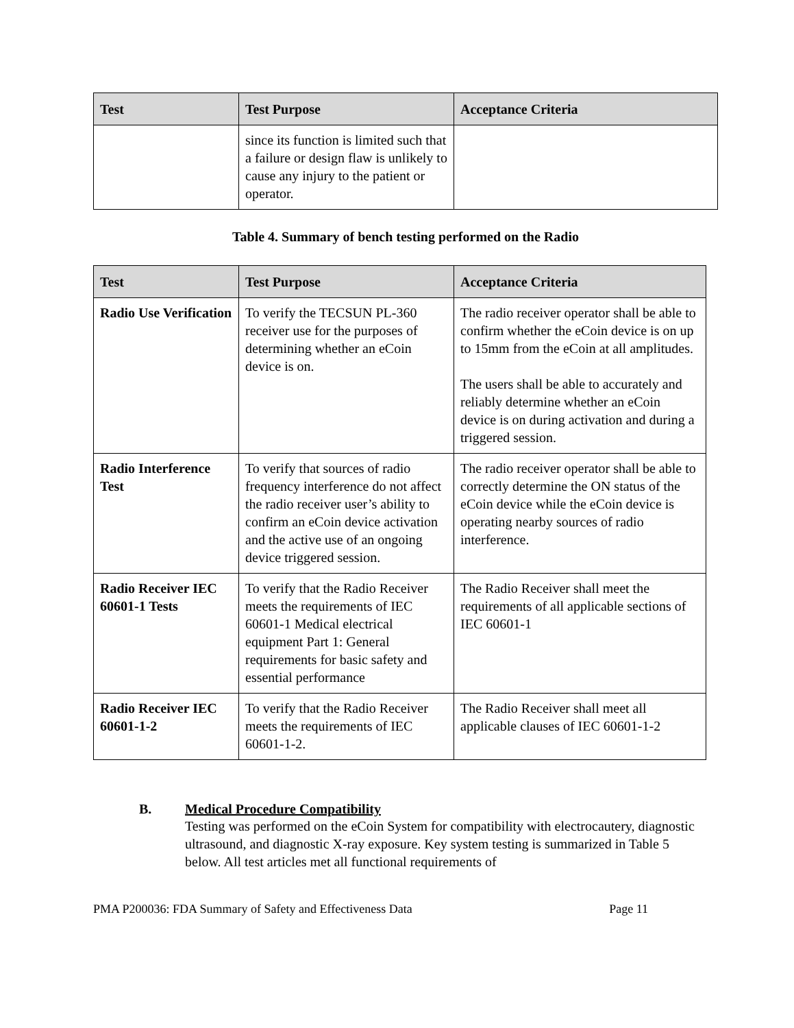| Test | Test Purpose | Acceptance Criteria |
| --- | --- | --- |
| | since its function is limited such that a failure or design flaw is unlikely to cause any injury to the patient or operator. | |
Table 4. Summary of bench testing performed on the Radio
| Test | Test Purpose | Acceptance Criteria |
| --- | --- | --- |
| Radio Use Verification | To verify the TECSUN PL-360 receiver use for the purposes of determining whether an eCoin device is on. | The radio receiver operator shall be able to confirm whether the eCoin device is on up to 15mm from the eCoin at all amplitudes. The users shall be able to accurately and reliably determine whether an eCoin device is on during activation and during a triggered session. |
| Radio Interference Test | To verify that sources of radio frequency interference do not affect the radio receiver user’s ability to confirm an eCoin device activation and the active use of an ongoing device triggered session. | The radio receiver operator shall be able to correctly determine the ON status of the eCoin device while the eCoin device is operating nearby sources of radio interference. |
| Radio Receiver IEC 60601-1 Tests | To verify that the Radio Receiver meets the requirements of IEC 60601-1 Medical electrical equipment Part 1: General requirements for basic safety and essential performance | The Radio Receiver shall meet the requirements of all applicable sections of IEC 60601-1 |
| Radio Receiver IEC 60601-1-2 | To verify that the Radio Receiver meets the requirements of IEC 60601-1-2. | The Radio Receiver shall meet all applicable clauses of IEC 60601-1-2 |
B. Medical Procedure Compatibility
Testing was performed on the eCoin System for compatibility with electrocautery, diagnostic ultrasound, and diagnostic X-ray exposure. Key system testing is summarized in Table 5 below. All test articles met all functional requirements of
PMA P200036: FDA Summary of Safety and Effectiveness Data Page 11